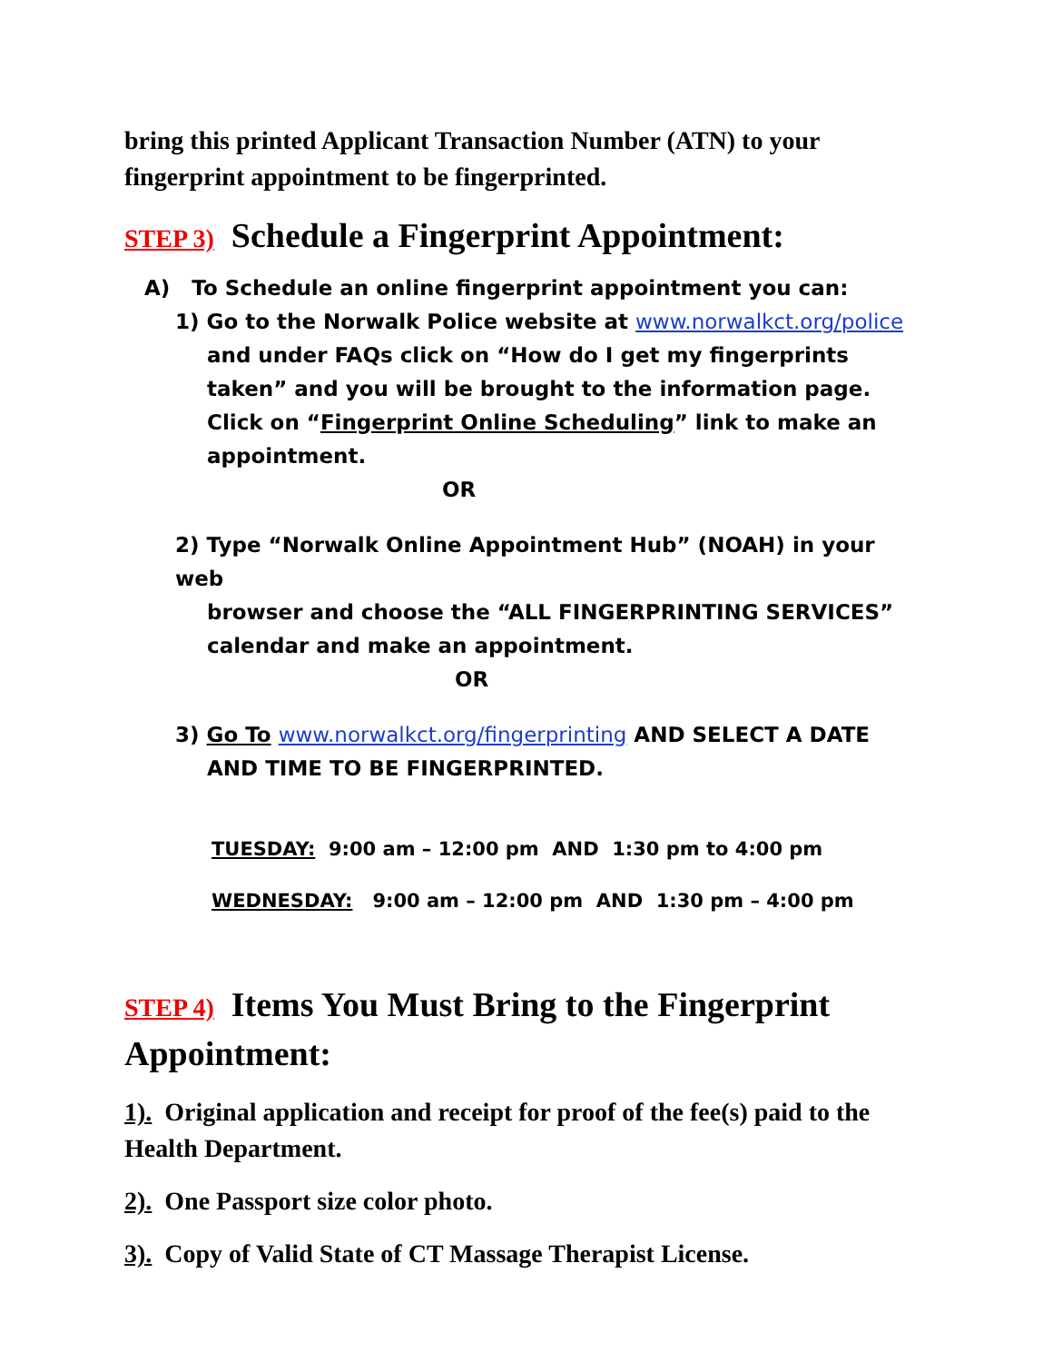bring this printed Applicant Transaction Number (ATN) to your fingerprint appointment to be fingerprinted.
STEP 3) Schedule a Fingerprint Appointment:
A) To Schedule an online fingerprint appointment you can:
1) Go to the Norwalk Police website at www.norwalkct.org/police
and under FAQs click on “How do I get my fingerprints taken” and you will be brought to the information page. Click on “Fingerprint Online Scheduling” link to make an appointment.
OR
2) Type “Norwalk Online Appointment Hub” (NOAH) in your web
browser and choose the “ALL FINGERPRINTING SERVICES” calendar and make an appointment.
OR
3) Go To www.norwalkct.org/fingerprinting AND SELECT A DATE
AND TIME TO BE FINGERPRINTED.
TUESDAY: 9:00 am – 12:00 pm AND 1:30 pm to 4:00 pm
WEDNESDAY: 9:00 am – 12:00 pm AND 1:30 pm – 4:00 pm
STEP 4) Items You Must Bring to the Fingerprint Appointment:
1). Original application and receipt for proof of the fee(s) paid to the Health Department.
2). One Passport size color photo.
3). Copy of Valid State of CT Massage Therapist License.